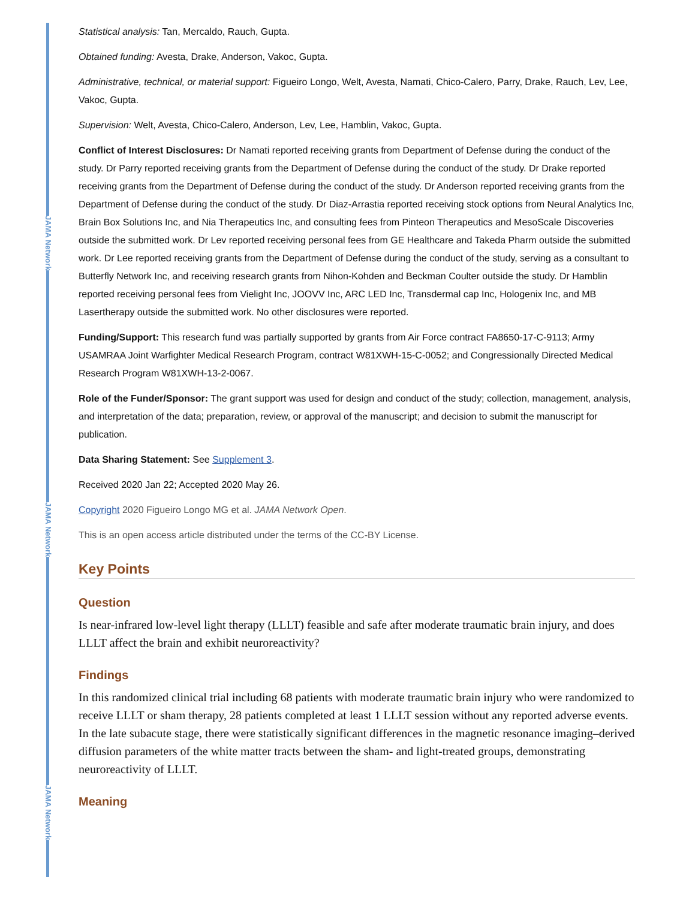JAMA Network
JAMA Network
JAMA Network
Statistical analysis: Tan, Mercaldo, Rauch, Gupta.
Obtained funding: Avesta, Drake, Anderson, Vakoc, Gupta.
Administrative, technical, or material support: Figueiro Longo, Welt, Avesta, Namati, Chico-Calero, Parry, Drake, Rauch, Lev, Lee, Vakoc, Gupta.
Supervision: Welt, Avesta, Chico-Calero, Anderson, Lev, Lee, Hamblin, Vakoc, Gupta.
Conflict of Interest Disclosures: Dr Namati reported receiving grants from Department of Defense during the conduct of the study. Dr Parry reported receiving grants from the Department of Defense during the conduct of the study. Dr Drake reported receiving grants from the Department of Defense during the conduct of the study. Dr Anderson reported receiving grants from the Department of Defense during the conduct of the study. Dr Diaz-Arrastia reported receiving stock options from Neural Analytics Inc, Brain Box Solutions Inc, and Nia Therapeutics Inc, and consulting fees from Pinteon Therapeutics and MesoScale Discoveries outside the submitted work. Dr Lev reported receiving personal fees from GE Healthcare and Takeda Pharm outside the submitted work. Dr Lee reported receiving grants from the Department of Defense during the conduct of the study, serving as a consultant to Butterfly Network Inc, and receiving research grants from Nihon-Kohden and Beckman Coulter outside the study. Dr Hamblin reported receiving personal fees from Vielight Inc, JOOVV Inc, ARC LED Inc, Transdermal cap Inc, Hologenix Inc, and MB Lasertherapy outside the submitted work. No other disclosures were reported.
Funding/Support: This research fund was partially supported by grants from Air Force contract FA8650-17-C-9113; Army USAMRAA Joint Warfighter Medical Research Program, contract W81XWH-15-C-0052; and Congressionally Directed Medical Research Program W81XWH-13-2-0067.
Role of the Funder/Sponsor: The grant support was used for design and conduct of the study; collection, management, analysis, and interpretation of the data; preparation, review, or approval of the manuscript; and decision to submit the manuscript for publication.
Data Sharing Statement: See Supplement 3.
Received 2020 Jan 22; Accepted 2020 May 26.
Copyright 2020 Figueiro Longo MG et al. JAMA Network Open.
This is an open access article distributed under the terms of the CC-BY License.
Key Points
Question
Is near-infrared low-level light therapy (LLLT) feasible and safe after moderate traumatic brain injury, and does LLLT affect the brain and exhibit neuroreactivity?
Findings
In this randomized clinical trial including 68 patients with moderate traumatic brain injury who were randomized to receive LLLT or sham therapy, 28 patients completed at least 1 LLLT session without any reported adverse events. In the late subacute stage, there were statistically significant differences in the magnetic resonance imaging–derived diffusion parameters of the white matter tracts between the sham- and light-treated groups, demonstrating neuroreactivity of LLLT.
Meaning